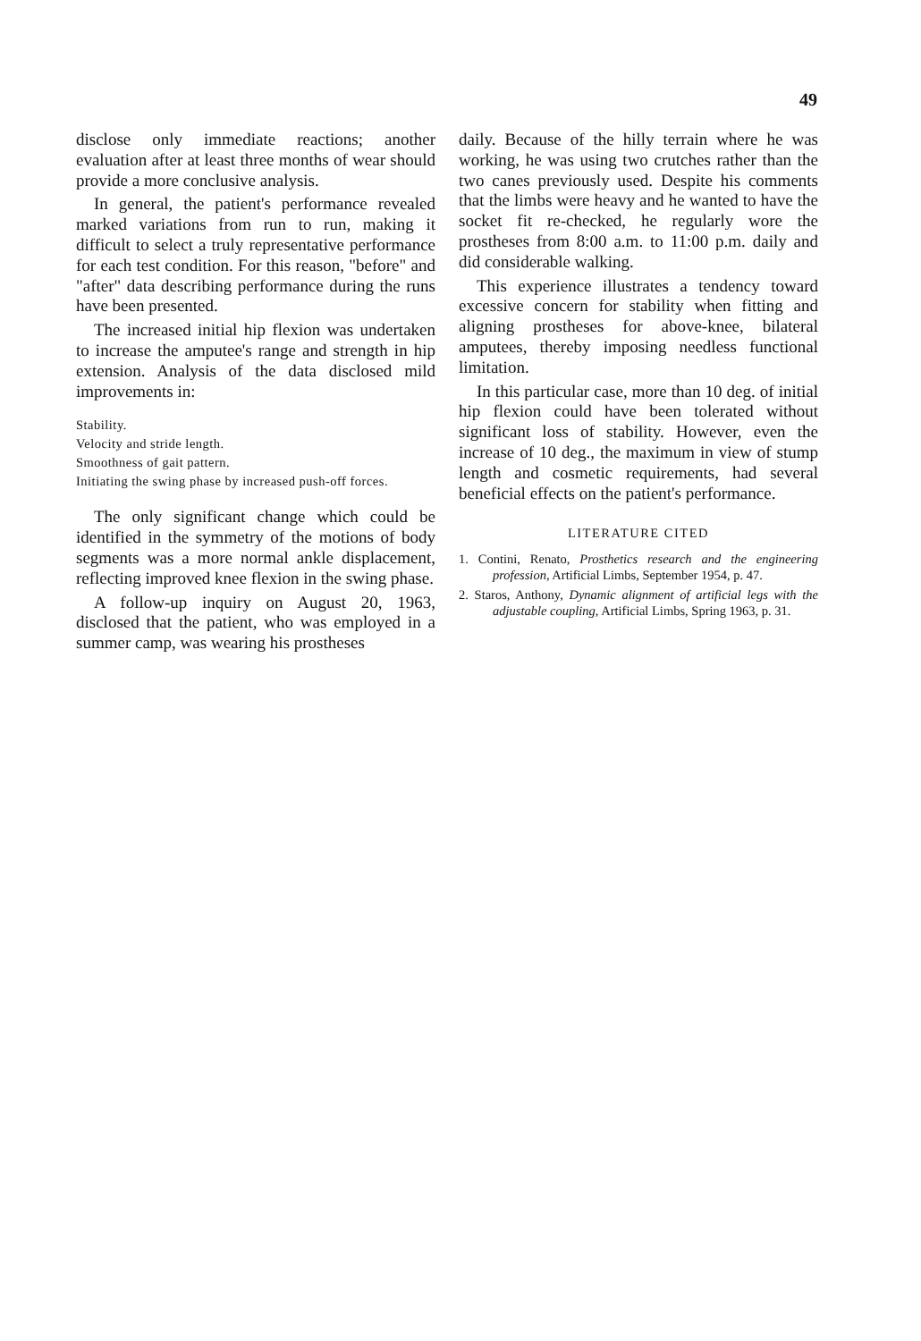49
disclose only immediate reactions; another evaluation after at least three months of wear should provide a more conclusive analysis.
In general, the patient's performance revealed marked variations from run to run, making it difficult to select a truly representative performance for each test condition. For this reason, "before" and "after" data describing performance during the runs have been presented.
The increased initial hip flexion was undertaken to increase the amputee's range and strength in hip extension. Analysis of the data disclosed mild improvements in:
Stability.
Velocity and stride length.
Smoothness of gait pattern.
Initiating the swing phase by increased push-off forces.
The only significant change which could be identified in the symmetry of the motions of body segments was a more normal ankle displacement, reflecting improved knee flexion in the swing phase.
A follow-up inquiry on August 20, 1963, disclosed that the patient, who was employed in a summer camp, was wearing his prostheses
daily. Because of the hilly terrain where he was working, he was using two crutches rather than the two canes previously used. Despite his comments that the limbs were heavy and he wanted to have the socket fit re-checked, he regularly wore the prostheses from 8:00 a.m. to 11:00 p.m. daily and did considerable walking.
This experience illustrates a tendency toward excessive concern for stability when fitting and aligning prostheses for above-knee, bilateral amputees, thereby imposing needless functional limitation.
In this particular case, more than 10 deg. of initial hip flexion could have been tolerated without significant loss of stability. However, even the increase of 10 deg., the maximum in view of stump length and cosmetic requirements, had several beneficial effects on the patient's performance.
LITERATURE CITED
1. Contini, Renato, Prosthetics research and the engineering profession, Artificial Limbs, September 1954, p. 47.
2. Staros, Anthony, Dynamic alignment of artificial legs with the adjustable coupling, Artificial Limbs, Spring 1963, p. 31.